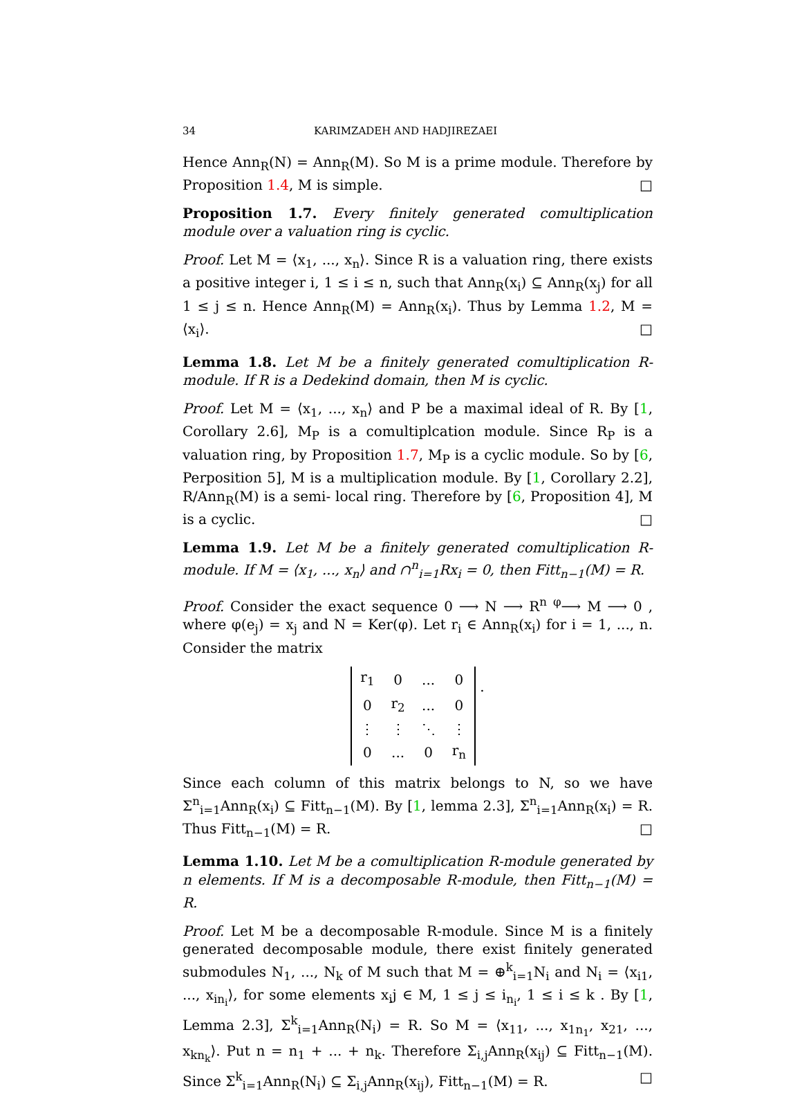34 KARIMZADEH AND HADJIREZAEI
Hence Ann<sub>R</sub>(N) = Ann<sub>R</sub>(M). So M is a prime module. Therefore by Proposition 1.4, M is simple. □
Proposition 1.7. Every finitely generated comultiplication module over a valuation ring is cyclic.
Proof. Let M = ⟨x<sub>1</sub>, ..., x<sub>n</sub>⟩. Since R is a valuation ring, there exists a positive integer i, 1 ≤ i ≤ n, such that Ann<sub>R</sub>(x<sub>i</sub>) ⊆ Ann<sub>R</sub>(x<sub>j</sub>) for all 1 ≤ j ≤ n. Hence Ann<sub>R</sub>(M) = Ann<sub>R</sub>(x<sub>i</sub>). Thus by Lemma 1.2, M = ⟨x<sub>i</sub>⟩. □
Lemma 1.8. Let M be a finitely generated comultiplication R-module. If R is a Dedekind domain, then M is cyclic.
Proof. Let M = ⟨x<sub>1</sub>, ..., x<sub>n</sub>⟩ and P be a maximal ideal of R. By [1, Corollary 2.6], M<sub>P</sub> is a comultiplcation module. Since R<sub>P</sub> is a valuation ring, by Proposition 1.7, M<sub>P</sub> is a cyclic module. So by [6, Perposition 5], M is a multiplication module. By [1, Corollary 2.2], R/Ann<sub>R</sub>(M) is a semi- local ring. Therefore by [6, Proposition 4], M is a cyclic. □
Lemma 1.9. Let M be a finitely generated comultiplication R-module. If M = ⟨x<sub>1</sub>, ..., x<sub>n</sub>⟩ and ∩<sup>n</sup><sub>i=1</sub>Rx<sub>i</sub> = 0, then Fitt<sub>n−1</sub>(M) = R.
Proof. Consider the exact sequence 0 ⟶ N ⟶ R<sup>n</sup> <sup>φ</sup>⟶ M ⟶ 0 , where φ(e<sub>j</sub>) = x<sub>j</sub> and N = Ker(φ). Let r<sub>i</sub> ∈ Ann<sub>R</sub>(x<sub>i</sub>) for i = 1, ..., n. Consider the matrix
| r<sub>1</sub> | 0 | ... | 0 |
| 0 | r<sub>2</sub> | ... | 0 |
| ⋮ | ⋮ | ⋱ | ⋮ |
| 0 | ... | 0 | r<sub>n</sub> |
.
Since each column of this matrix belongs to N, so we have Σ<sup>n</sup><sub>i=1</sub>Ann<sub>R</sub>(x<sub>i</sub>) ⊆ Fitt<sub>n−1</sub>(M). By [1, lemma 2.3], Σ<sup>n</sup><sub>i=1</sub>Ann<sub>R</sub>(x<sub>i</sub>) = R. Thus Fitt<sub>n−1</sub>(M) = R. □
Lemma 1.10. Let M be a comultiplication R-module generated by n elements. If M is a decomposable R-module, then Fitt<sub>n−1</sub>(M) = R.
Proof. Let M be a decomposable R-module. Since M is a finitely generated decomposable module, there exist finitely generated submodules N<sub>1</sub>, ..., N<sub>k</sub> of M such that M = ⊕<sup>k</sup><sub>i=1</sub>N<sub>i</sub> and N<sub>i</sub> = ⟨x<sub>i1</sub>, ..., x<sub>in<sub>i</sub></sub>⟩, for some elements x<sub>i</sub>j ∈ M, 1 ≤ j ≤ i<sub>n<sub>i</sub></sub>, 1 ≤ i ≤ k . By [1, Lemma 2.3], Σ<sup>k</sup><sub>i=1</sub>Ann<sub>R</sub>(N<sub>i</sub>) = R. So M = ⟨x<sub>11</sub>, ..., x<sub>1n<sub>1</sub></sub>, x<sub>21</sub>, ..., x<sub>kn<sub>k</sub></sub>⟩. Put n = n<sub>1</sub> + ... + n<sub>k</sub>. Therefore Σ<sub>i,j</sub>Ann<sub>R</sub>(x<sub>ij</sub>) ⊆ Fitt<sub>n−1</sub>(M). Since Σ<sup>k</sup><sub>i=1</sub>Ann<sub>R</sub>(N<sub>i</sub>) ⊆ Σ<sub>i,j</sub>Ann<sub>R</sub>(x<sub>ij</sub>), Fitt<sub>n−1</sub>(M) = R. □